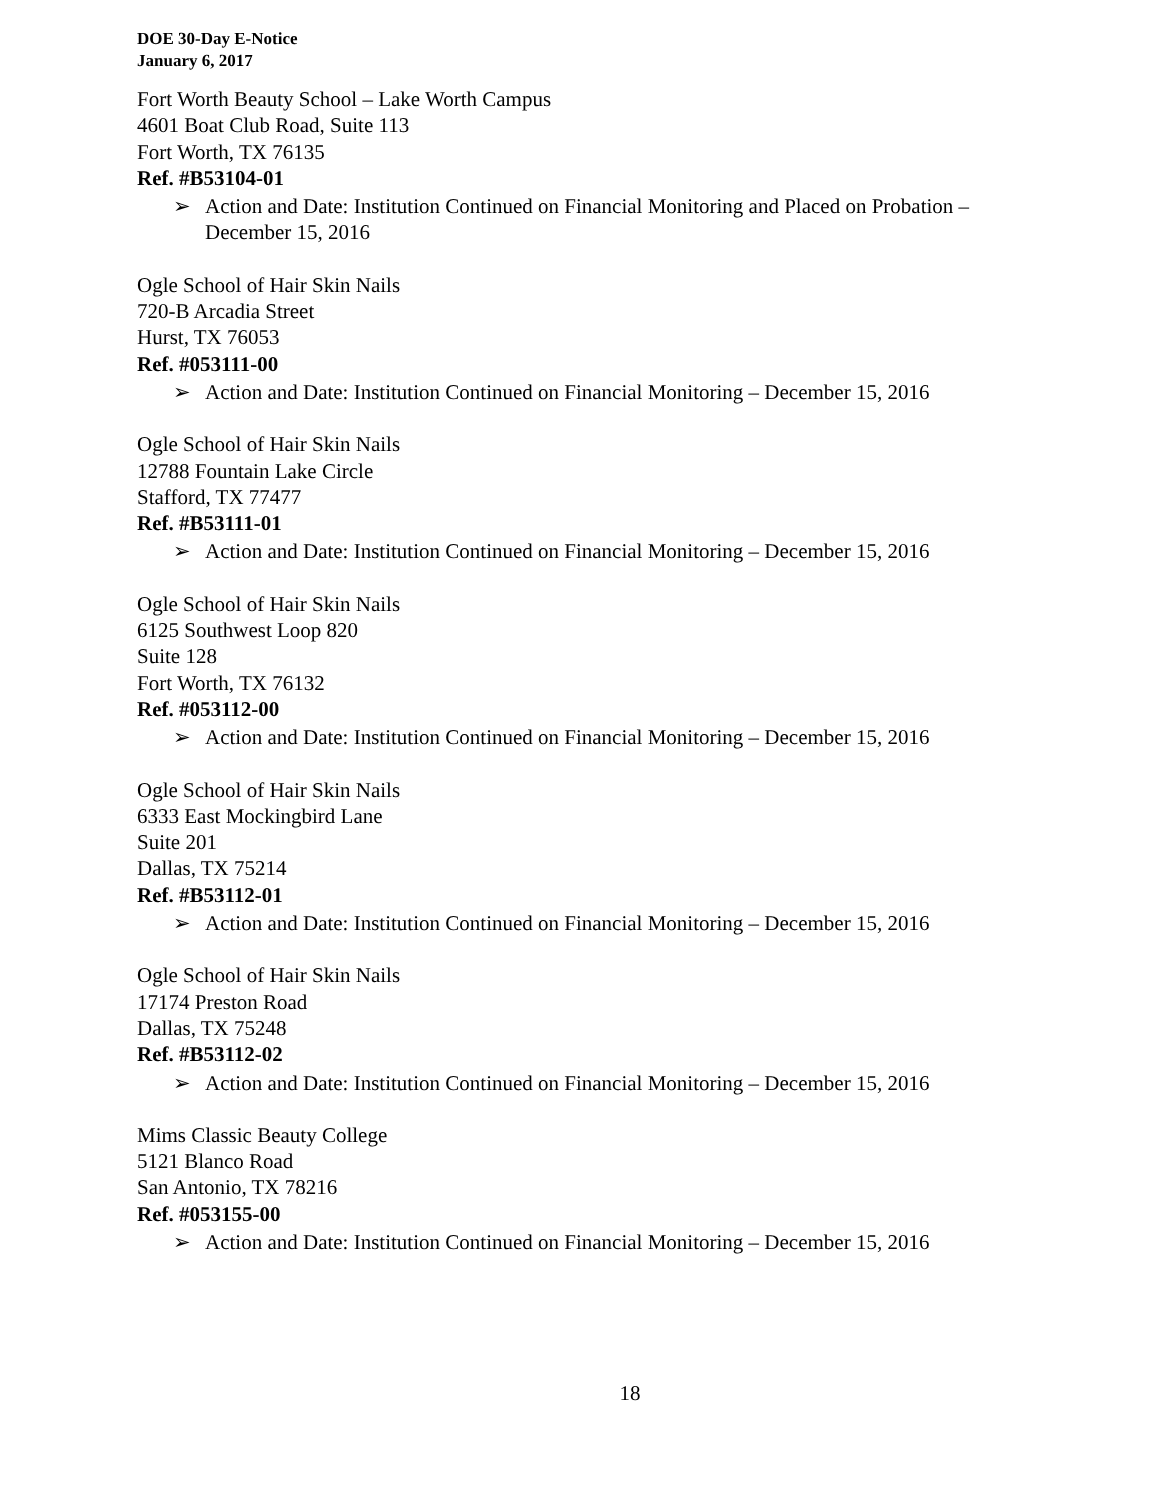DOE 30-Day E-Notice
January 6, 2017
Fort Worth Beauty School – Lake Worth Campus
4601 Boat Club Road, Suite 113
Fort Worth, TX 76135
Ref. #B53104-01
➢ Action and Date: Institution Continued on Financial Monitoring and Placed on Probation – December 15, 2016
Ogle School of Hair Skin Nails
720-B Arcadia Street
Hurst, TX 76053
Ref. #053111-00
➢ Action and Date: Institution Continued on Financial Monitoring – December 15, 2016
Ogle School of Hair Skin Nails
12788 Fountain Lake Circle
Stafford, TX 77477
Ref. #B53111-01
➢ Action and Date: Institution Continued on Financial Monitoring – December 15, 2016
Ogle School of Hair Skin Nails
6125 Southwest Loop 820
Suite 128
Fort Worth, TX 76132
Ref. #053112-00
➢ Action and Date: Institution Continued on Financial Monitoring – December 15, 2016
Ogle School of Hair Skin Nails
6333 East Mockingbird Lane
Suite 201
Dallas, TX 75214
Ref. #B53112-01
➢ Action and Date: Institution Continued on Financial Monitoring – December 15, 2016
Ogle School of Hair Skin Nails
17174 Preston Road
Dallas, TX 75248
Ref. #B53112-02
➢ Action and Date: Institution Continued on Financial Monitoring – December 15, 2016
Mims Classic Beauty College
5121 Blanco Road
San Antonio, TX 78216
Ref. #053155-00
➢ Action and Date: Institution Continued on Financial Monitoring – December 15, 2016
18